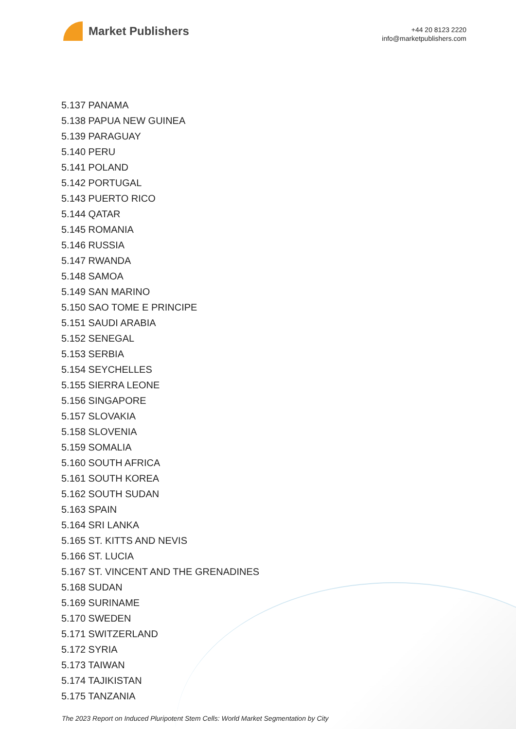Market Publishers
+44 20 8123 2220
info@marketpublishers.com
5.137 PANAMA
5.138 PAPUA NEW GUINEA
5.139 PARAGUAY
5.140 PERU
5.141 POLAND
5.142 PORTUGAL
5.143 PUERTO RICO
5.144 QATAR
5.145 ROMANIA
5.146 RUSSIA
5.147 RWANDA
5.148 SAMOA
5.149 SAN MARINO
5.150 SAO TOME E PRINCIPE
5.151 SAUDI ARABIA
5.152 SENEGAL
5.153 SERBIA
5.154 SEYCHELLES
5.155 SIERRA LEONE
5.156 SINGAPORE
5.157 SLOVAKIA
5.158 SLOVENIA
5.159 SOMALIA
5.160 SOUTH AFRICA
5.161 SOUTH KOREA
5.162 SOUTH SUDAN
5.163 SPAIN
5.164 SRI LANKA
5.165 ST. KITTS AND NEVIS
5.166 ST. LUCIA
5.167 ST. VINCENT AND THE GRENADINES
5.168 SUDAN
5.169 SURINAME
5.170 SWEDEN
5.171 SWITZERLAND
5.172 SYRIA
5.173 TAIWAN
5.174 TAJIKISTAN
5.175 TANZANIA
The 2023 Report on Induced Pluripotent Stem Cells: World Market Segmentation by City